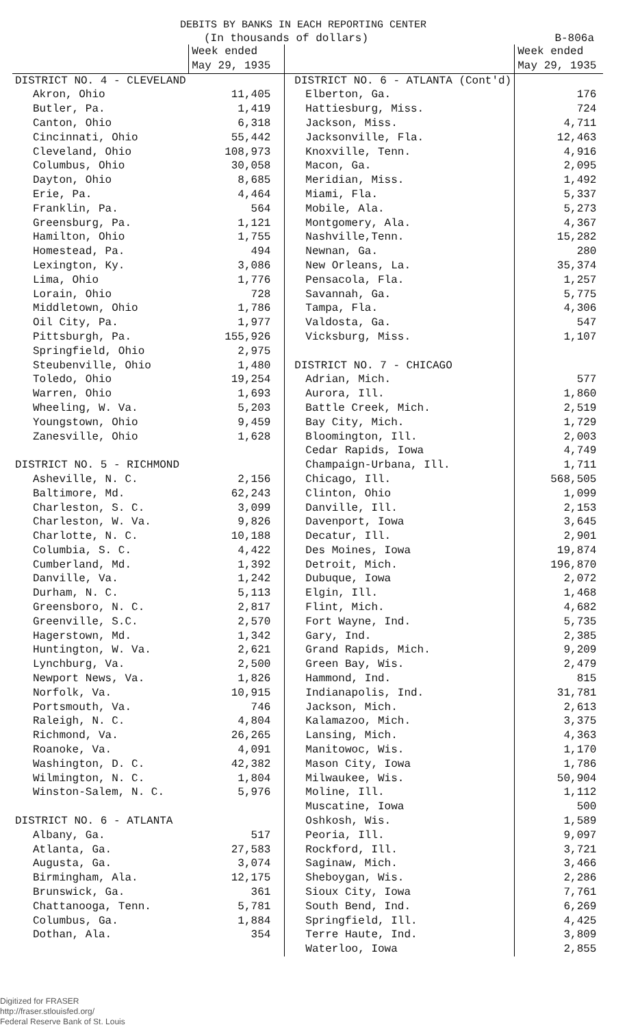DEBITS BY BANKS IN EACH REPORTING CENTER
(In thousands of dollars) B-806a
| | Week ended May 29, 1935 | | Week ended May 29, 1935 |
| --- | --- | --- | --- |
| DISTRICT NO. 4 - CLEVELAND | | DISTRICT NO. 6 - ATLANTA (Cont'd) | |
| Akron, Ohio | 11,405 | Elberton, Ga. | 176 |
| Butler, Pa. | 1,419 | Hattiesburg, Miss. | 724 |
| Canton, Ohio | 6,318 | Jackson, Miss. | 4,711 |
| Cincinnati, Ohio | 55,442 | Jacksonville, Fla. | 12,463 |
| Cleveland, Ohio | 108,973 | Knoxville, Tenn. | 4,916 |
| Columbus, Ohio | 30,058 | Macon, Ga. | 2,095 |
| Dayton, Ohio | 8,685 | Meridian, Miss. | 1,492 |
| Erie, Pa. | 4,464 | Miami, Fla. | 5,337 |
| Franklin, Pa. | 564 | Mobile, Ala. | 5,273 |
| Greensburg, Pa. | 1,121 | Montgomery, Ala. | 4,367 |
| Hamilton, Ohio | 1,755 | Nashville,Tenn. | 15,282 |
| Homestead, Pa. | 494 | Newnan, Ga. | 280 |
| Lexington, Ky. | 3,086 | New Orleans, La. | 35,374 |
| Lima, Ohio | 1,776 | Pensacola, Fla. | 1,257 |
| Lorain, Ohio | 728 | Savannah, Ga. | 5,775 |
| Middletown, Ohio | 1,786 | Tampa, Fla. | 4,306 |
| Oil City, Pa. | 1,977 | Valdosta, Ga. | 547 |
| Pittsburgh, Pa. | 155,926 | Vicksburg, Miss. | 1,107 |
| Springfield, Ohio | 2,975 | | |
| Steubenville, Ohio | 1,480 | DISTRICT NO. 7 - CHICAGO | |
| Toledo, Ohio | 19,254 | Adrian, Mich. | 577 |
| Warren, Ohio | 1,693 | Aurora, Ill. | 1,860 |
| Wheeling, W. Va. | 5,203 | Battle Creek, Mich. | 2,519 |
| Youngstown, Ohio | 9,459 | Bay City, Mich. | 1,729 |
| Zanesville, Ohio | 1,628 | Bloomington, Ill. | 2,003 |
| | | Cedar Rapids, Iowa | 4,749 |
| DISTRICT NO. 5 - RICHMOND | | Champaign-Urbana, Ill. | 1,711 |
| Asheville, N. C. | 2,156 | Chicago, Ill. | 568,505 |
| Baltimore, Md. | 62,243 | Clinton, Ohio | 1,099 |
| Charleston, S. C. | 3,099 | Danville, Ill. | 2,153 |
| Charleston, W. Va. | 9,826 | Davenport, Iowa | 3,645 |
| Charlotte, N. C. | 10,188 | Decatur, Ill. | 2,901 |
| Columbia, S. C. | 4,422 | Des Moines, Iowa | 19,874 |
| Cumberland, Md. | 1,392 | Detroit, Mich. | 196,870 |
| Danville, Va. | 1,242 | Dubuque, Iowa | 2,072 |
| Durham, N. C. | 5,113 | Elgin, Ill. | 1,468 |
| Greensboro, N. C. | 2,817 | Flint, Mich. | 4,682 |
| Greenville, S.C. | 2,570 | Fort Wayne, Ind. | 5,735 |
| Hagerstown, Md. | 1,342 | Gary, Ind. | 2,385 |
| Huntington, W. Va. | 2,621 | Grand Rapids, Mich. | 9,209 |
| Lynchburg, Va. | 2,500 | Green Bay, Wis. | 2,479 |
| Newport News, Va. | 1,826 | Hammond, Ind. | 815 |
| Norfolk, Va. | 10,915 | Indianapolis, Ind. | 31,781 |
| Portsmouth, Va. | 746 | Jackson, Mich. | 2,613 |
| Raleigh, N. C. | 4,804 | Kalamazoo, Mich. | 3,375 |
| Richmond, Va. | 26,265 | Lansing, Mich. | 4,363 |
| Roanoke, Va. | 4,091 | Manitowoc, Wis. | 1,170 |
| Washington, D. C. | 42,382 | Mason City, Iowa | 1,786 |
| Wilmington, N. C. | 1,804 | Milwaukee, Wis. | 50,904 |
| Winston-Salem, N. C. | 5,976 | Moline, Ill. | 1,112 |
| | | Muscatine, Iowa | 500 |
| DISTRICT NO. 6 - ATLANTA | | Oshkosh, Wis. | 1,589 |
| Albany, Ga. | 517 | Peoria, Ill. | 9,097 |
| Atlanta, Ga. | 27,583 | Rockford, Ill. | 3,721 |
| Augusta, Ga. | 3,074 | Saginaw, Mich. | 3,466 |
| Birmingham, Ala. | 12,175 | Sheboygan, Wis. | 2,286 |
| Brunswick, Ga. | 361 | Sioux City, Iowa | 7,761 |
| Chattanooga, Tenn. | 5,781 | South Bend, Ind. | 6,269 |
| Columbus, Ga. | 1,884 | Springfield, Ill. | 4,425 |
| Dothan, Ala. | 354 | Terre Haute, Ind. | 3,809 |
| | | Waterloo, Iowa | 2,855 |
Digitized for FRASER
http://fraser.stlouisfed.org/
Federal Reserve Bank of St. Louis